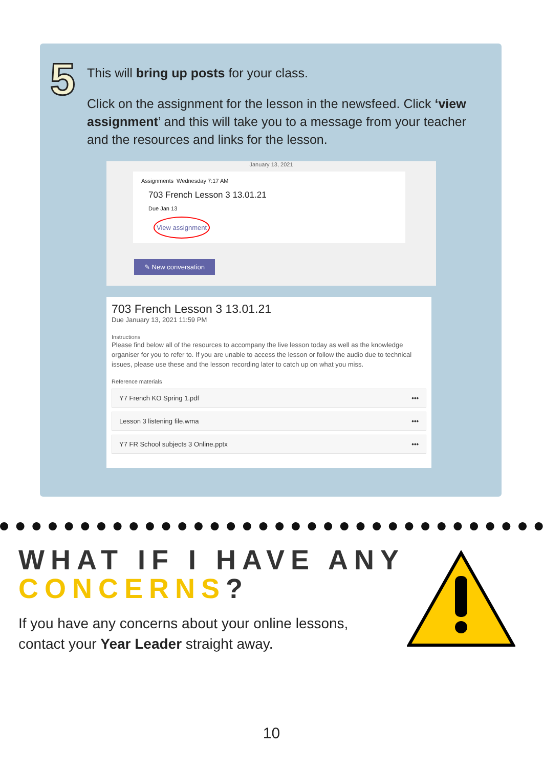5
This will bring up posts for your class.
Click on the assignment for the lesson in the newsfeed. Click ‘view assignment’ and this will take you to a message from your teacher and the resources and links for the lesson.
January 13, 2021
Assignments Wednesday 7:17 AM
703 French Lesson 3 13.01.21
Due Jan 13
View assignment
✎ New conversation
703 French Lesson 3 13.01.21
Due January 13, 2021 11:59 PM
Instructions
Please find below all of the resources to accompany the live lesson today as well as the knowledge organiser for you to refer to. If you are unable to access the lesson or follow the audio due to technical issues, please use these and the lesson recording later to catch up on what you miss.
Reference materials
Y7 French KO Spring 1.pdf •••
Lesson 3 listening file.wma •••
Y7 FR School subjects 3 Online.pptx •••
WHAT IF I HAVE ANY
CONCERNS?
If you have any concerns about your online lessons,
contact your Year Leader straight away.
10